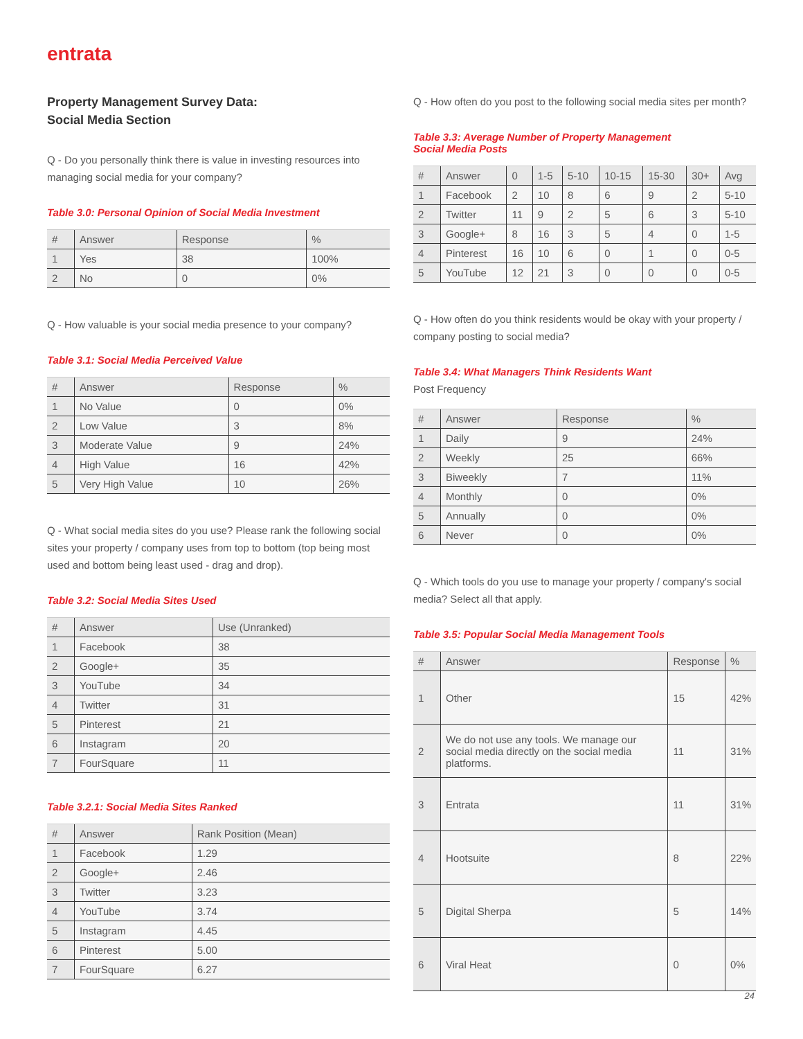entrata
Property Management Survey Data:
Social Media Section
Q - Do you personally think there is value in investing resources into managing social media for your company?
Table 3.0: Personal Opinion of Social Media Investment
| # | Answer | Response | % |
| --- | --- | --- | --- |
| 1 | Yes | 38 | 100% |
| 2 | No | 0 | 0% |
Q - How valuable is your social media presence to your company?
Table 3.1: Social Media Perceived Value
| # | Answer | Response | % |
| --- | --- | --- | --- |
| 1 | No Value | 0 | 0% |
| 2 | Low Value | 3 | 8% |
| 3 | Moderate Value | 9 | 24% |
| 4 | High Value | 16 | 42% |
| 5 | Very High Value | 10 | 26% |
Q - What social media sites do you use? Please rank the following social sites your property / company uses from top to bottom (top being most used and bottom being least used - drag and drop).
Table 3.2: Social Media Sites Used
| # | Answer | Use (Unranked) |
| --- | --- | --- |
| 1 | Facebook | 38 |
| 2 | Google+ | 35 |
| 3 | YouTube | 34 |
| 4 | Twitter | 31 |
| 5 | Pinterest | 21 |
| 6 | Instagram | 20 |
| 7 | FourSquare | 11 |
Table 3.2.1: Social Media Sites Ranked
| # | Answer | Rank Position (Mean) |
| --- | --- | --- |
| 1 | Facebook | 1.29 |
| 2 | Google+ | 2.46 |
| 3 | Twitter | 3.23 |
| 4 | YouTube | 3.74 |
| 5 | Instagram | 4.45 |
| 6 | Pinterest | 5.00 |
| 7 | FourSquare | 6.27 |
Q - How often do you post to the following social media sites per month?
Table 3.3: Average Number of Property Management
Social Media Posts
| # | Answer | 0 | 1-5 | 5-10 | 10-15 | 15-30 | 30+ | Avg |
| --- | --- | --- | --- | --- | --- | --- | --- | --- |
| 1 | Facebook | 2 | 10 | 8 | 6 | 9 | 2 | 5-10 |
| 2 | Twitter | 11 | 9 | 2 | 5 | 6 | 3 | 5-10 |
| 3 | Google+ | 8 | 16 | 3 | 5 | 4 | 0 | 1-5 |
| 4 | Pinterest | 16 | 10 | 6 | 0 | 1 | 0 | 0-5 |
| 5 | YouTube | 12 | 21 | 3 | 0 | 0 | 0 | 0-5 |
Q - How often do you think residents would be okay with your property / company posting to social media?
Table 3.4: What Managers Think Residents Want
Post Frequency
| # | Answer | Response | % |
| --- | --- | --- | --- |
| 1 | Daily | 9 | 24% |
| 2 | Weekly | 25 | 66% |
| 3 | Biweekly | 7 | 11% |
| 4 | Monthly | 0 | 0% |
| 5 | Annually | 0 | 0% |
| 6 | Never | 0 | 0% |
Q - Which tools do you use to manage your property / company's social media? Select all that apply.
Table 3.5: Popular Social Media Management Tools
| # | Answer | Response | % |
| --- | --- | --- | --- |
| 1 | Other | 15 | 42% |
| 2 | We do not use any tools. We manage our social media directly on the social media platforms. | 11 | 31% |
| 3 | Entrata | 11 | 31% |
| 4 | Hootsuite | 8 | 22% |
| 5 | Digital Sherpa | 5 | 14% |
| 6 | Viral Heat | 0 | 0% |
24